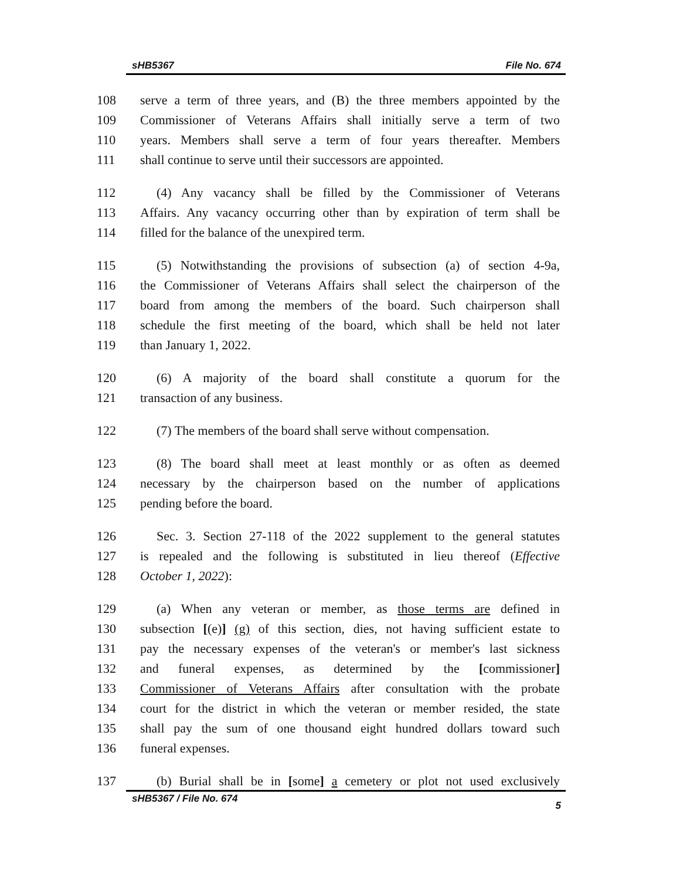sHB5367 File No. 674
108 serve a term of three years, and (B) the three members appointed by the
109 Commissioner of Veterans Affairs shall initially serve a term of two
110 years. Members shall serve a term of four years thereafter. Members
111 shall continue to serve until their successors are appointed.
112 (4) Any vacancy shall be filled by the Commissioner of Veterans
113 Affairs. Any vacancy occurring other than by expiration of term shall be
114 filled for the balance of the unexpired term.
115 (5) Notwithstanding the provisions of subsection (a) of section 4-9a,
116 the Commissioner of Veterans Affairs shall select the chairperson of the
117 board from among the members of the board. Such chairperson shall
118 schedule the first meeting of the board, which shall be held not later
119 than January 1, 2022.
120 (6) A majority of the board shall constitute a quorum for the
121 transaction of any business.
122 (7) The members of the board shall serve without compensation.
123 (8) The board shall meet at least monthly or as often as deemed
124 necessary by the chairperson based on the number of applications
125 pending before the board.
126 Sec. 3. Section 27-118 of the 2022 supplement to the general statutes
127 is repealed and the following is substituted in lieu thereof (Effective
128 October 1, 2022):
129 (a) When any veteran or member, as those terms are defined in
130 subsection [(e)] (g) of this section, dies, not having sufficient estate to
131 pay the necessary expenses of the veteran's or member's last sickness
132 and funeral expenses, as determined by the [commissioner]
133 Commissioner of Veterans Affairs after consultation with the probate
134 court for the district in which the veteran or member resided, the state
135 shall pay the sum of one thousand eight hundred dollars toward such
136 funeral expenses.
137 (b) Burial shall be in [some] a cemetery or plot not used exclusively
sHB5367 / File No. 674 5